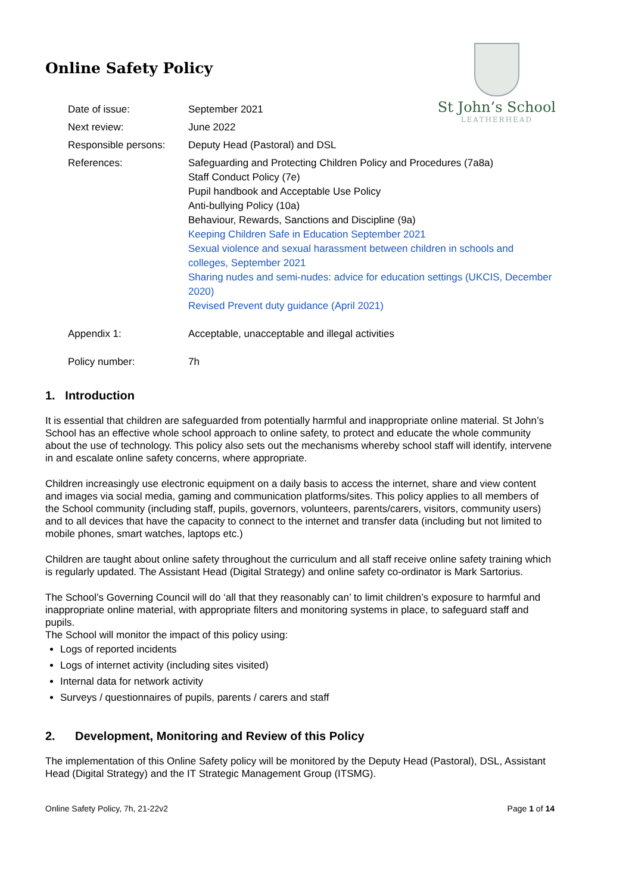St John’s School
LEATHERHEAD
Online Safety Policy
| Date of issue: | September 2021 |
| Next review: | June 2022 |
| Responsible persons: | Deputy Head (Pastoral) and DSL |
| References: | Safeguarding and Protecting Children Policy and Procedures (7a8a) Staff Conduct Policy (7e) Pupil handbook and Acceptable Use Policy Anti-bullying Policy (10a) Behaviour, Rewards, Sanctions and Discipline (9a) Keeping Children Safe in Education September 2021 Sexual violence and sexual harassment between children in schools and colleges, September 2021 Sharing nudes and semi-nudes: advice for education settings (UKCIS, December 2020) Revised Prevent duty guidance (April 2021) |
| Appendix 1: | Acceptable, unacceptable and illegal activities |
| Policy number: | 7h |
1. Introduction
It is essential that children are safeguarded from potentially harmful and inappropriate online material. St John’s School has an effective whole school approach to online safety, to protect and educate the whole community about the use of technology. This policy also sets out the mechanisms whereby school staff will identify, intervene in and escalate online safety concerns, where appropriate.
Children increasingly use electronic equipment on a daily basis to access the internet, share and view content and images via social media, gaming and communication platforms/sites. This policy applies to all members of the School community (including staff, pupils, governors, volunteers, parents/carers, visitors, community users) and to all devices that have the capacity to connect to the internet and transfer data (including but not limited to mobile phones, smart watches, laptops etc.)
Children are taught about online safety throughout the curriculum and all staff receive online safety training which is regularly updated. The Assistant Head (Digital Strategy) and online safety co-ordinator is Mark Sartorius.
The School’s Governing Council will do ‘all that they reasonably can’ to limit children’s exposure to harmful and inappropriate online material, with appropriate filters and monitoring systems in place, to safeguard staff and pupils.
The School will monitor the impact of this policy using:
Logs of reported incidents
Logs of internet activity (including sites visited)
Internal data for network activity
Surveys / questionnaires of pupils, parents / carers and staff
2. Development, Monitoring and Review of this Policy
The implementation of this Online Safety policy will be monitored by the Deputy Head (Pastoral), DSL, Assistant Head (Digital Strategy) and the IT Strategic Management Group (ITSMG).
Online Safety Policy, 7h, 21-22v2 Page 1 of 14